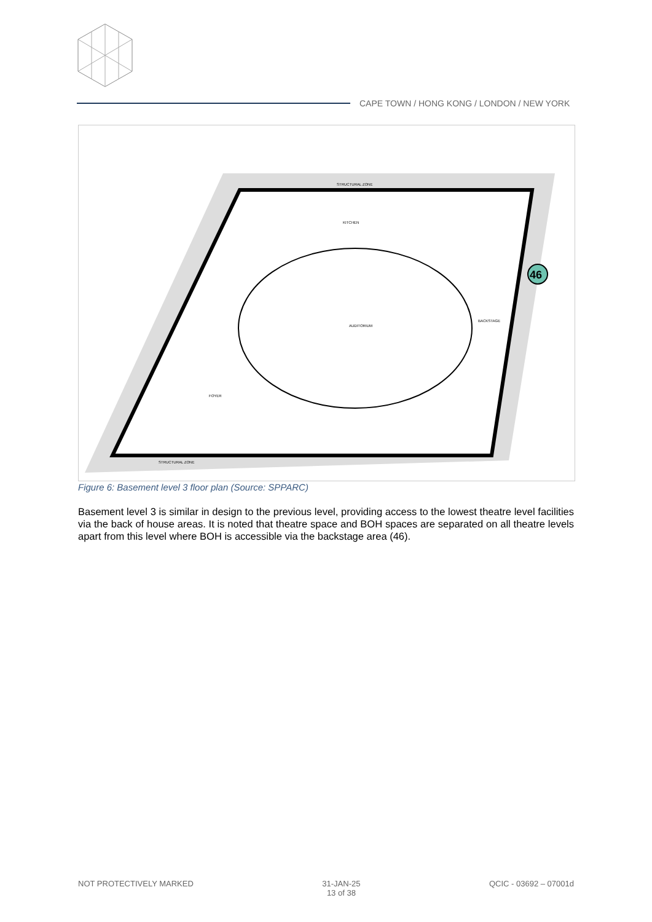CAPE TOWN / HONG KONG / LONDON / NEW YORK
AUDITORIUM
BACKSTAGE
STRUCTURAL ZONE
STRUCTURAL ZONE
KITCHEN
FOYER
46
Figure 6: Basement level 3 floor plan (Source: SPPARC)
Basement level 3 is similar in design to the previous level, providing access to the lowest theatre level facilities via the back of house areas. It is noted that theatre space and BOH spaces are separated on all theatre levels apart from this level where BOH is accessible via the backstage area (46).
NOT PROTECTIVELY MARKED 31-JAN-25
13 of 38 QCIC - 03692 – 07001d